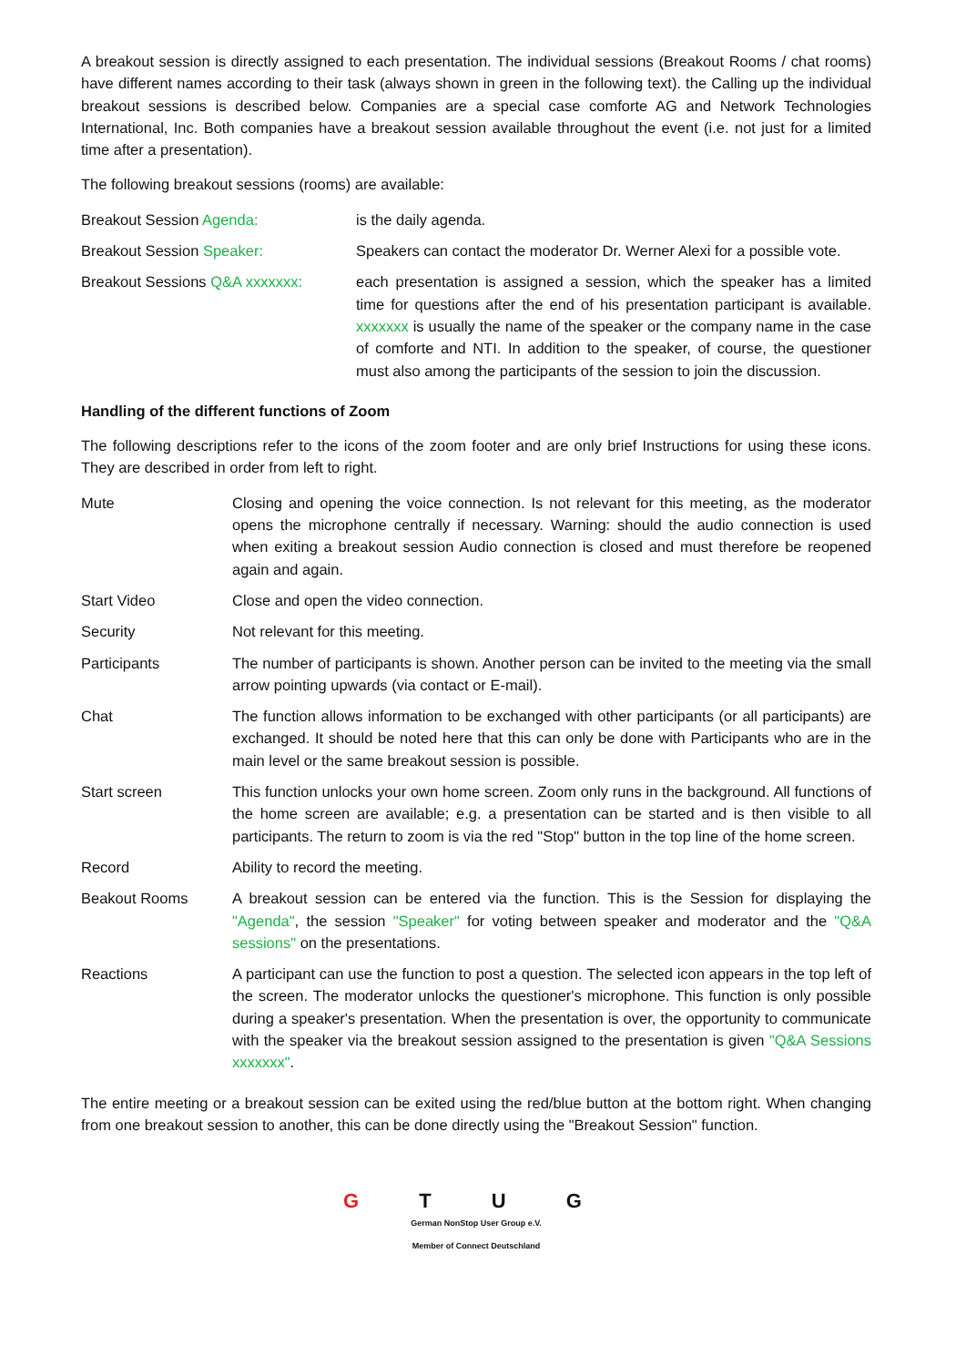A breakout session is directly assigned to each presentation. The individual sessions (Breakout Rooms / chat rooms) have different names according to their task (always shown in green in the following text). the Calling up the individual breakout sessions is described below. Companies are a special case comforte AG and Network Technologies International, Inc. Both companies have a breakout session available throughout the event (i.e. not just for a limited time after a presentation).
The following breakout sessions (rooms) are available:
| Breakout Session Agenda: | is the daily agenda. |
| Breakout Session Speaker: | Speakers can contact the moderator Dr. Werner Alexi for a possible vote. |
| Breakout Sessions Q&A xxxxxxx: | each presentation is assigned a session, which the speaker has a limited time for questions after the end of his presentation participant is available. xxxxxxx is usually the name of the speaker or the company name in the case of comforte and NTI. In addition to the speaker, of course, the questioner must also among the participants of the session to join the discussion. |
Handling of the different functions of Zoom
The following descriptions refer to the icons of the zoom footer and are only brief Instructions for using these icons. They are described in order from left to right.
| Mute | Closing and opening the voice connection. Is not relevant for this meeting, as the moderator opens the microphone centrally if necessary. Warning: should the audio connection is used when exiting a breakout session Audio connection is closed and must therefore be reopened again and again. |
| Start Video | Close and open the video connection. |
| Security | Not relevant for this meeting. |
| Participants | The number of participants is shown. Another person can be invited to the meeting via the small arrow pointing upwards (via contact or E-mail). |
| Chat | The function allows information to be exchanged with other participants (or all participants) are exchanged. It should be noted here that this can only be done with Participants who are in the main level or the same breakout session is possible. |
| Start screen | This function unlocks your own home screen. Zoom only runs in the background. All functions of the home screen are available; e.g. a presentation can be started and is then visible to all participants. The return to zoom is via the red "Stop" button in the top line of the home screen. |
| Record | Ability to record the meeting. |
| Beakout Rooms | A breakout session can be entered via the function. This is the Session for displaying the "Agenda" , the session "Speaker" for voting between speaker and moderator and the "Q&A sessions" on the presentations. |
| Reactions | A participant can use the function to post a question. The selected icon appears in the top left of the screen. The moderator unlocks the questioner's microphone. This function is only possible during a speaker's presentation. When the presentation is over, the opportunity to communicate with the speaker via the breakout session assigned to the presentation is given "Q&A Sessions xxxxxxx" . |
The entire meeting or a breakout session can be exited using the red/blue button at the bottom right. When changing from one breakout session to another, this can be done directly using the "Breakout Session" function.
G T U G
German NonStop User Group e.V.
Member of Connect Deutschland